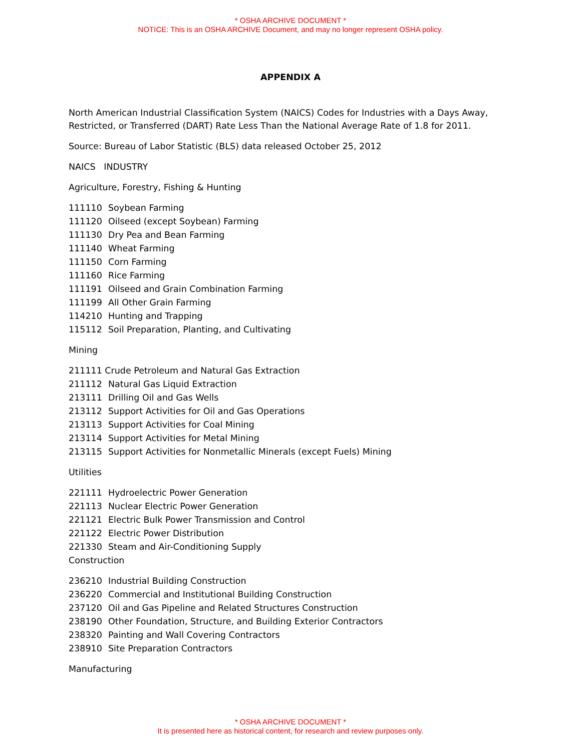* OSHA ARCHIVE DOCUMENT *
NOTICE: This is an OSHA ARCHIVE Document, and may no longer represent OSHA policy.
APPENDIX A
North American Industrial Classification System (NAICS) Codes for Industries with a Days Away,
Restricted, or Transferred (DART) Rate Less Than the National Average Rate of 1.8 for 2011.
Source: Bureau of Labor Statistic (BLS) data released October 25, 2012
NAICS INDUSTRY
Agriculture, Forestry, Fishing & Hunting
111110 Soybean Farming
111120 Oilseed (except Soybean) Farming
111130 Dry Pea and Bean Farming
111140 Wheat Farming
111150 Corn Farming
111160 Rice Farming
111191 Oilseed and Grain Combination Farming
111199 All Other Grain Farming
114210 Hunting and Trapping
115112 Soil Preparation, Planting, and Cultivating
Mining
211111 Crude Petroleum and Natural Gas Extraction
211112 Natural Gas Liquid Extraction
213111 Drilling Oil and Gas Wells
213112 Support Activities for Oil and Gas Operations
213113 Support Activities for Coal Mining
213114 Support Activities for Metal Mining
213115 Support Activities for Nonmetallic Minerals (except Fuels) Mining
Utilities
221111 Hydroelectric Power Generation
221113 Nuclear Electric Power Generation
221121 Electric Bulk Power Transmission and Control
221122 Electric Power Distribution
221330 Steam and Air-Conditioning Supply
Construction
236210 Industrial Building Construction
236220 Commercial and Institutional Building Construction
237120 Oil and Gas Pipeline and Related Structures Construction
238190 Other Foundation, Structure, and Building Exterior Contractors
238320 Painting and Wall Covering Contractors
238910 Site Preparation Contractors
Manufacturing
* OSHA ARCHIVE DOCUMENT *
It is presented here as historical content, for research and review purposes only.